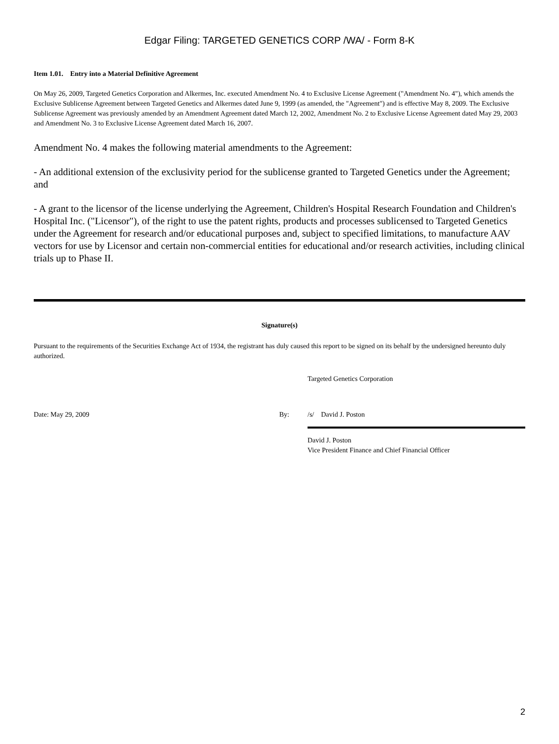Edgar Filing: TARGETED GENETICS CORP /WA/ - Form 8-K
Item 1.01. Entry into a Material Definitive Agreement
On May 26, 2009, Targeted Genetics Corporation and Alkermes, Inc. executed Amendment No. 4 to Exclusive License Agreement ("Amendment No. 4"), which amends the Exclusive Sublicense Agreement between Targeted Genetics and Alkermes dated June 9, 1999 (as amended, the "Agreement") and is effective May 8, 2009. The Exclusive Sublicense Agreement was previously amended by an Amendment Agreement dated March 12, 2002, Amendment No. 2 to Exclusive License Agreement dated May 29, 2003 and Amendment No. 3 to Exclusive License Agreement dated March 16, 2007.
Amendment No. 4 makes the following material amendments to the Agreement:
- An additional extension of the exclusivity period for the sublicense granted to Targeted Genetics under the Agreement; and
- A grant to the licensor of the license underlying the Agreement, Children's Hospital Research Foundation and Children's Hospital Inc. ("Licensor"), of the right to use the patent rights, products and processes sublicensed to Targeted Genetics under the Agreement for research and/or educational purposes and, subject to specified limitations, to manufacture AAV vectors for use by Licensor and certain non-commercial entities for educational and/or research activities, including clinical trials up to Phase II.
Signature(s)
Pursuant to the requirements of the Securities Exchange Act of 1934, the registrant has duly caused this report to be signed on its behalf by the undersigned hereunto duly authorized.
Targeted Genetics Corporation
Date: May 29, 2009 By: /s/ David J. Poston
David J. Poston
Vice President Finance and Chief Financial Officer
2